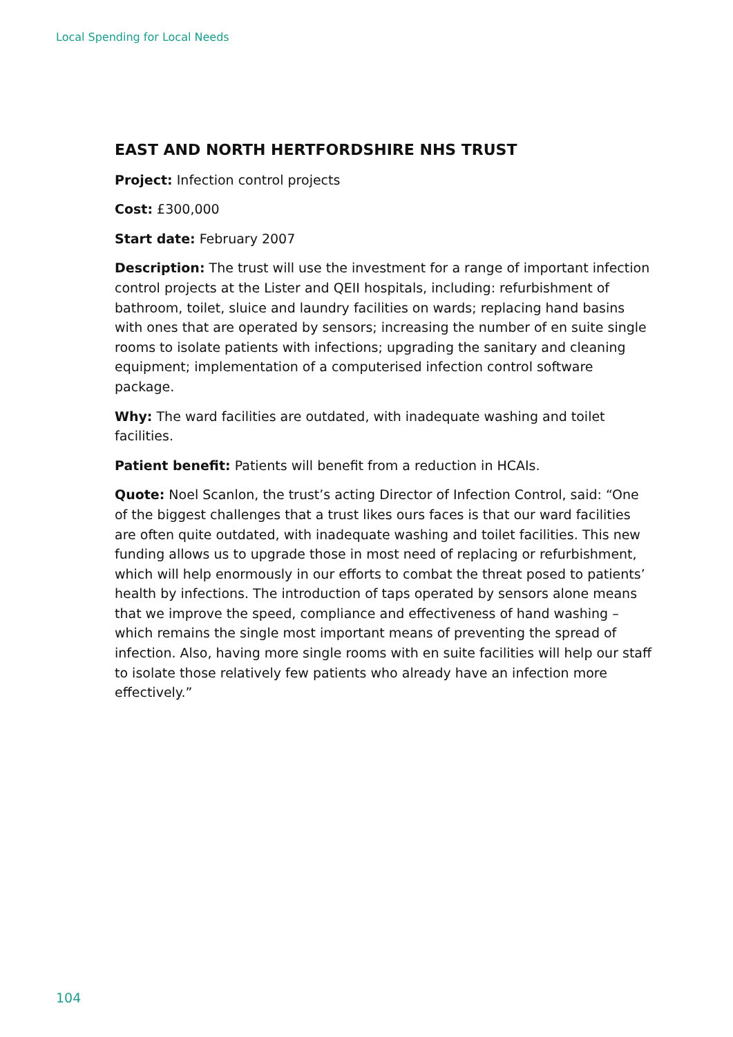Local Spending for Local Needs
EAST AND NORTH HERTFORDSHIRE NHS TRUST
Project: Infection control projects
Cost: £300,000
Start date: February 2007
Description: The trust will use the investment for a range of important infection control projects at the Lister and QEII hospitals, including: refurbishment of bathroom, toilet, sluice and laundry facilities on wards; replacing hand basins with ones that are operated by sensors; increasing the number of en suite single rooms to isolate patients with infections; upgrading the sanitary and cleaning equipment; implementation of a computerised infection control software package.
Why: The ward facilities are outdated, with inadequate washing and toilet facilities.
Patient benefit: Patients will benefit from a reduction in HCAIs.
Quote: Noel Scanlon, the trust’s acting Director of Infection Control, said: “One of the biggest challenges that a trust likes ours faces is that our ward facilities are often quite outdated, with inadequate washing and toilet facilities. This new funding allows us to upgrade those in most need of replacing or refurbishment, which will help enormously in our efforts to combat the threat posed to patients’ health by infections. The introduction of taps operated by sensors alone means that we improve the speed, compliance and effectiveness of hand washing – which remains the single most important means of preventing the spread of infection. Also, having more single rooms with en suite facilities will help our staff to isolate those relatively few patients who already have an infection more effectively.”
104